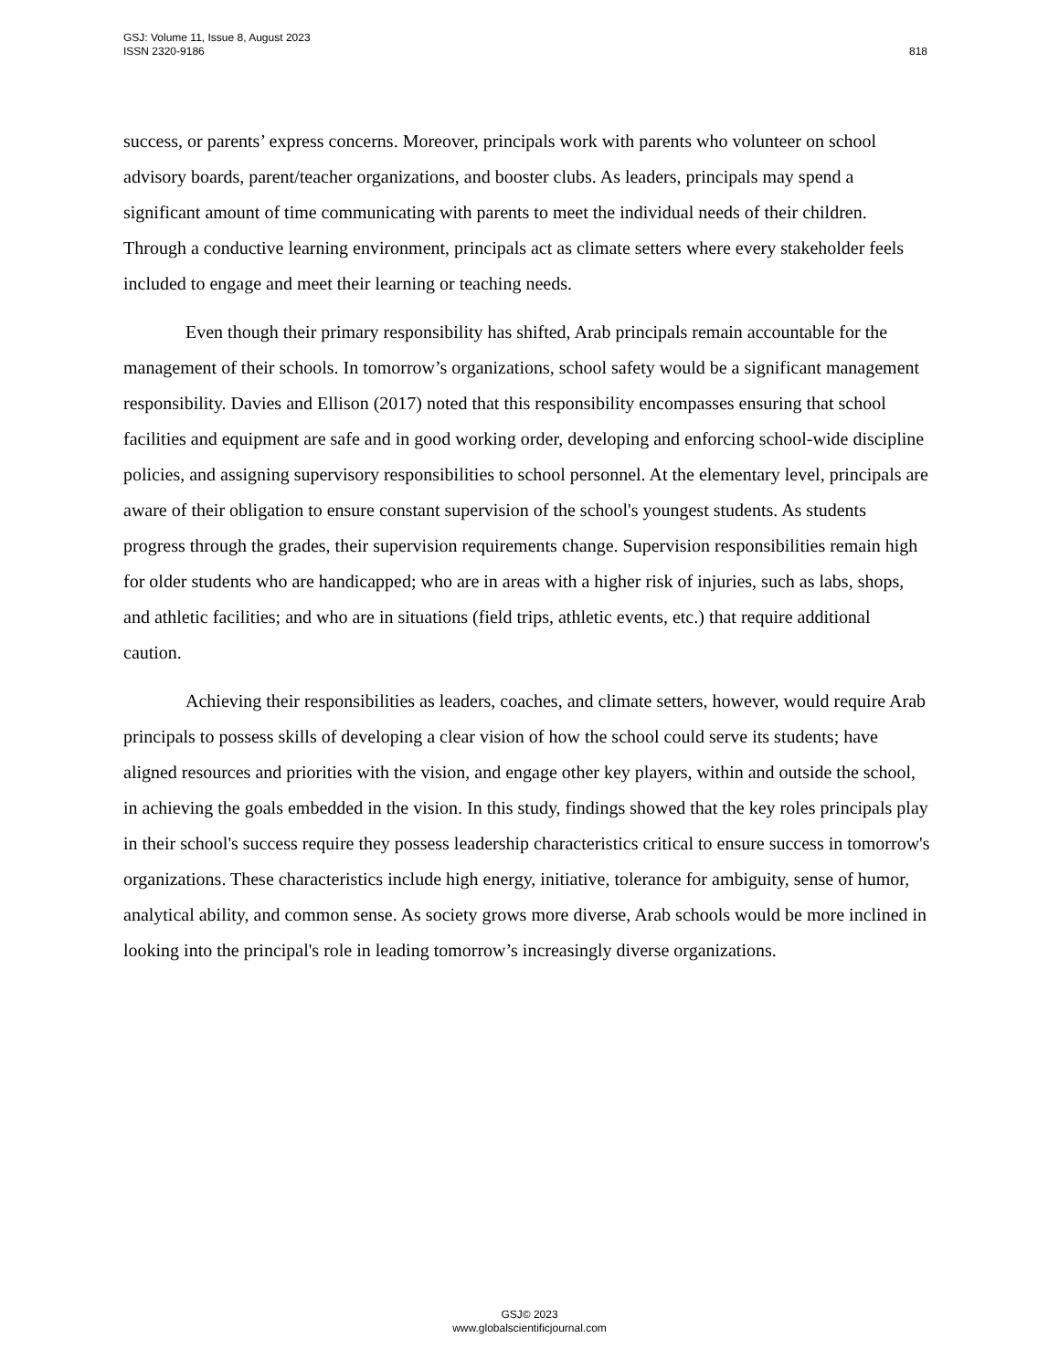GSJ: Volume 11, Issue 8, August 2023
ISSN 2320-9186
818
success, or parents’ express concerns. Moreover, principals work with parents who volunteer on school advisory boards, parent/teacher organizations, and booster clubs. As leaders, principals may spend a significant amount of time communicating with parents to meet the individual needs of their children. Through a conductive learning environment, principals act as climate setters where every stakeholder feels included to engage and meet their learning or teaching needs.
Even though their primary responsibility has shifted, Arab principals remain accountable for the management of their schools. In tomorrow’s organizations, school safety would be a significant management responsibility. Davies and Ellison (2017) noted that this responsibility encompasses ensuring that school facilities and equipment are safe and in good working order, developing and enforcing school-wide discipline policies, and assigning supervisory responsibilities to school personnel. At the elementary level, principals are aware of their obligation to ensure constant supervision of the school's youngest students. As students progress through the grades, their supervision requirements change. Supervision responsibilities remain high for older students who are handicapped; who are in areas with a higher risk of injuries, such as labs, shops, and athletic facilities; and who are in situations (field trips, athletic events, etc.) that require additional caution.
Achieving their responsibilities as leaders, coaches, and climate setters, however, would require Arab principals to possess skills of developing a clear vision of how the school could serve its students; have aligned resources and priorities with the vision, and engage other key players, within and outside the school, in achieving the goals embedded in the vision. In this study, findings showed that the key roles principals play in their school's success require they possess leadership characteristics critical to ensure success in tomorrow's organizations. These characteristics include high energy, initiative, tolerance for ambiguity, sense of humor, analytical ability, and common sense. As society grows more diverse, Arab schools would be more inclined in looking into the principal's role in leading tomorrow’s increasingly diverse organizations.
GSJ© 2023
www.globalscientificjournal.com